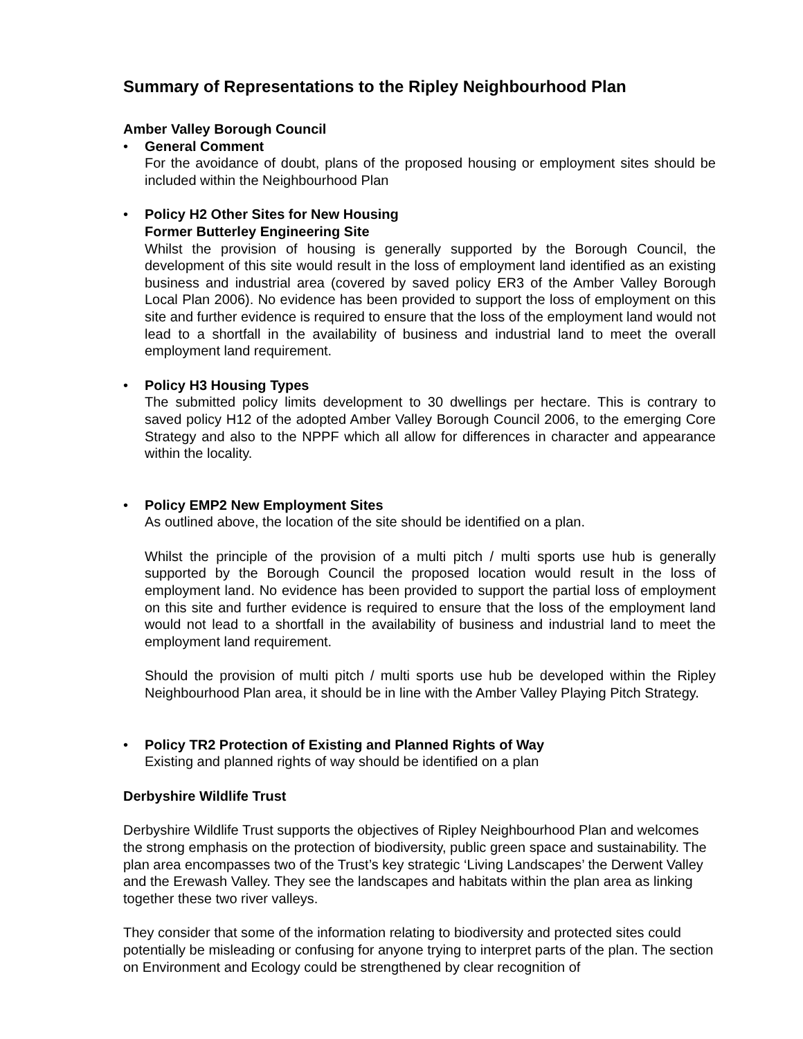Summary of Representations to the Ripley Neighbourhood Plan
Amber Valley Borough Council
• General Comment
For the avoidance of doubt, plans of the proposed housing or employment sites should be included within the Neighbourhood Plan
• Policy H2 Other Sites for New Housing
Former Butterley Engineering Site
Whilst the provision of housing is generally supported by the Borough Council, the development of this site would result in the loss of employment land identified as an existing business and industrial area (covered by saved policy ER3 of the Amber Valley Borough Local Plan 2006). No evidence has been provided to support the loss of employment on this site and further evidence is required to ensure that the loss of the employment land would not lead to a shortfall in the availability of business and industrial land to meet the overall employment land requirement.
• Policy H3 Housing Types
The submitted policy limits development to 30 dwellings per hectare. This is contrary to saved policy H12 of the adopted Amber Valley Borough Council 2006, to the emerging Core Strategy and also to the NPPF which all allow for differences in character and appearance within the locality.
• Policy EMP2 New Employment Sites
As outlined above, the location of the site should be identified on a plan.
Whilst the principle of the provision of a multi pitch / multi sports use hub is generally supported by the Borough Council the proposed location would result in the loss of employment land. No evidence has been provided to support the partial loss of employment on this site and further evidence is required to ensure that the loss of the employment land would not lead to a shortfall in the availability of business and industrial land to meet the employment land requirement.
Should the provision of multi pitch / multi sports use hub be developed within the Ripley Neighbourhood Plan area, it should be in line with the Amber Valley Playing Pitch Strategy.
• Policy TR2 Protection of Existing and Planned Rights of Way
Existing and planned rights of way should be identified on a plan
Derbyshire Wildlife Trust
Derbyshire Wildlife Trust supports the objectives of Ripley Neighbourhood Plan and welcomes the strong emphasis on the protection of biodiversity, public green space and sustainability. The plan area encompasses two of the Trust’s key strategic ‘Living Landscapes’ the Derwent Valley and the Erewash Valley. They see the landscapes and habitats within the plan area as linking together these two river valleys.
They consider that some of the information relating to biodiversity and protected sites could potentially be misleading or confusing for anyone trying to interpret parts of the plan. The section on Environment and Ecology could be strengthened by clear recognition of